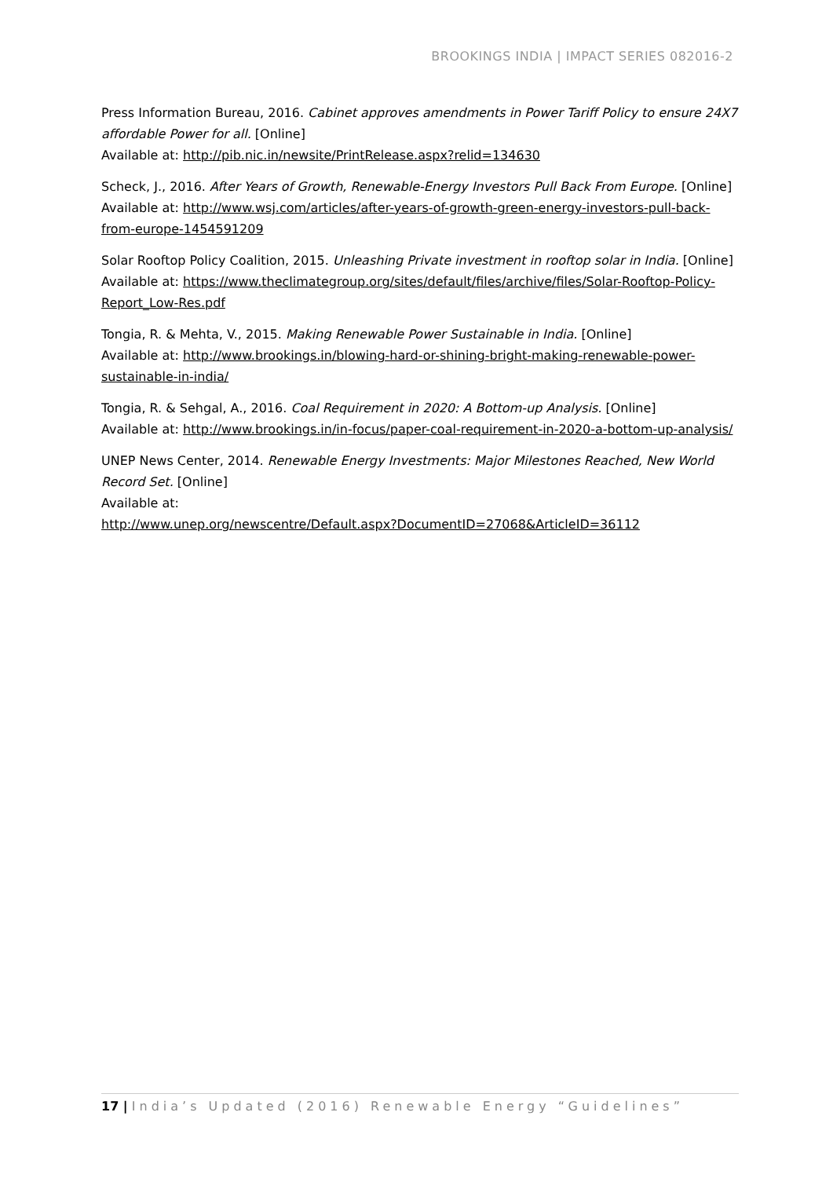BROOKINGS INDIA | IMPACT SERIES 082016-2
Press Information Bureau, 2016. Cabinet approves amendments in Power Tariff Policy to ensure 24X7 affordable Power for all. [Online]
Available at: http://pib.nic.in/newsite/PrintRelease.aspx?relid=134630
Scheck, J., 2016. After Years of Growth, Renewable-Energy Investors Pull Back From Europe. [Online]
Available at: http://www.wsj.com/articles/after-years-of-growth-green-energy-investors-pull-back-from-europe-1454591209
Solar Rooftop Policy Coalition, 2015. Unleashing Private investment in rooftop solar in India. [Online]
Available at: https://www.theclimategroup.org/sites/default/files/archive/files/Solar-Rooftop-Policy-Report_Low-Res.pdf
Tongia, R. & Mehta, V., 2015. Making Renewable Power Sustainable in India. [Online]
Available at: http://www.brookings.in/blowing-hard-or-shining-bright-making-renewable-power-sustainable-in-india/
Tongia, R. & Sehgal, A., 2016. Coal Requirement in 2020: A Bottom-up Analysis. [Online]
Available at: http://www.brookings.in/in-focus/paper-coal-requirement-in-2020-a-bottom-up-analysis/
UNEP News Center, 2014. Renewable Energy Investments: Major Milestones Reached, New World Record Set. [Online]
Available at:
http://www.unep.org/newscentre/Default.aspx?DocumentID=27068&ArticleID=36112
17 | India’s Updated (2016) Renewable Energy “Guidelines”